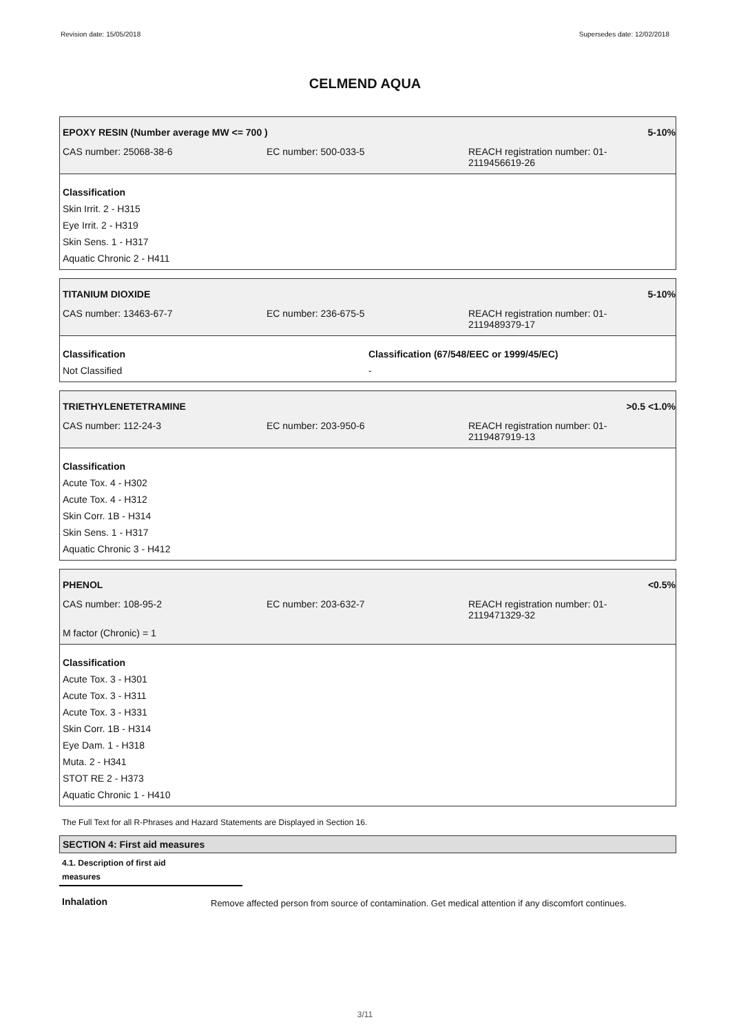Revision date: 15/05/2018 Supersedes date: 12/02/2018
CELMEND AQUA
EPOXY RESIN (Number average MW <= 700 ) 5-10%
CAS number: 25068-38-6 EC number: 500-033-5 REACH registration number: 01-
2119456619-26
Classification
Skin Irrit. 2 - H315
Eye Irrit. 2 - H319
Skin Sens. 1 - H317
Aquatic Chronic 2 - H411
TITANIUM DIOXIDE 5-10%
CAS number: 13463-67-7 EC number: 236-675-5 REACH registration number: 01-
2119489379-17
Classification
Not Classified
Classification (67/548/EEC or 1999/45/EC)
-
TRIETHYLENETETRAMINE >0.5 <1.0%
CAS number: 112-24-3 EC number: 203-950-6 REACH registration number: 01-
2119487919-13
Classification
Acute Tox. 4 - H302
Acute Tox. 4 - H312
Skin Corr. 1B - H314
Skin Sens. 1 - H317
Aquatic Chronic 3 - H412
PHENOL <0.5%
CAS number: 108-95-2 EC number: 203-632-7 REACH registration number: 01-
2119471329-32
M factor (Chronic) = 1
Classification
Acute Tox. 3 - H301
Acute Tox. 3 - H311
Acute Tox. 3 - H331
Skin Corr. 1B - H314
Eye Dam. 1 - H318
Muta. 2 - H341
STOT RE 2 - H373
Aquatic Chronic 1 - H410
The Full Text for all R-Phrases and Hazard Statements are Displayed in Section 16.
SECTION 4: First aid measures
4.1. Description of first aid
measures
Inhalation
Remove affected person from source of contamination. Get medical attention if any discomfort continues.
3/11